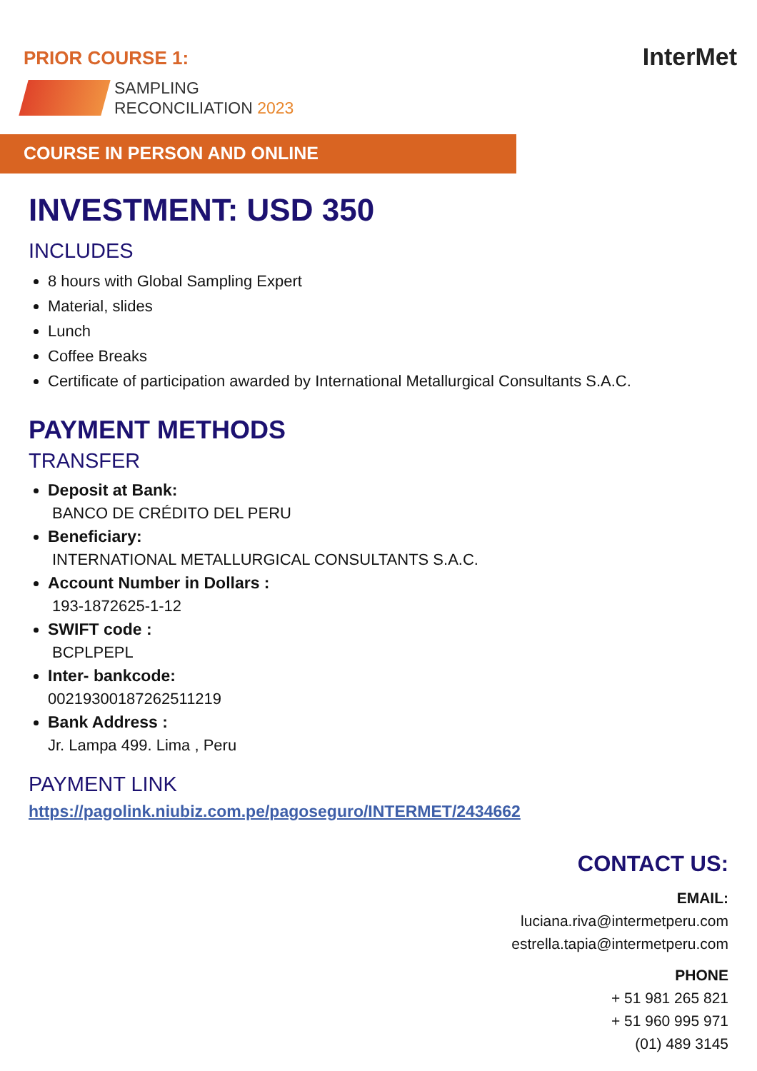PRIOR COURSE 1:
SAMPLING
RECONCILIATION 2023
InterMet
COURSE IN PERSON AND ONLINE
INVESTMENT: USD 350
INCLUDES
8 hours with Global Sampling Expert
Material, slides
Lunch
Coffee Breaks
Certificate of participation awarded by International Metallurgical Consultants S.A.C.
PAYMENT METHODS
TRANSFER
Deposit at Bank:
BANCO DE CRÉDITO DEL PERU
Beneficiary:
INTERNATIONAL METALLURGICAL CONSULTANTS S.A.C.
Account Number in Dollars :
193-1872625-1-12
SWIFT code :
BCPLPEPL
Inter- bankcode:
00219300187262511219
Bank Address :
Jr. Lampa 499. Lima , Peru
PAYMENT LINK
https://pagolink.niubiz.com.pe/pagoseguro/INTERMET/2434662
CONTACT US:
EMAIL:
luciana.riva@intermetperu.com
estrella.tapia@intermetperu.com
PHONE
+ 51 981 265 821
+ 51 960 995 971
(01) 489 3145